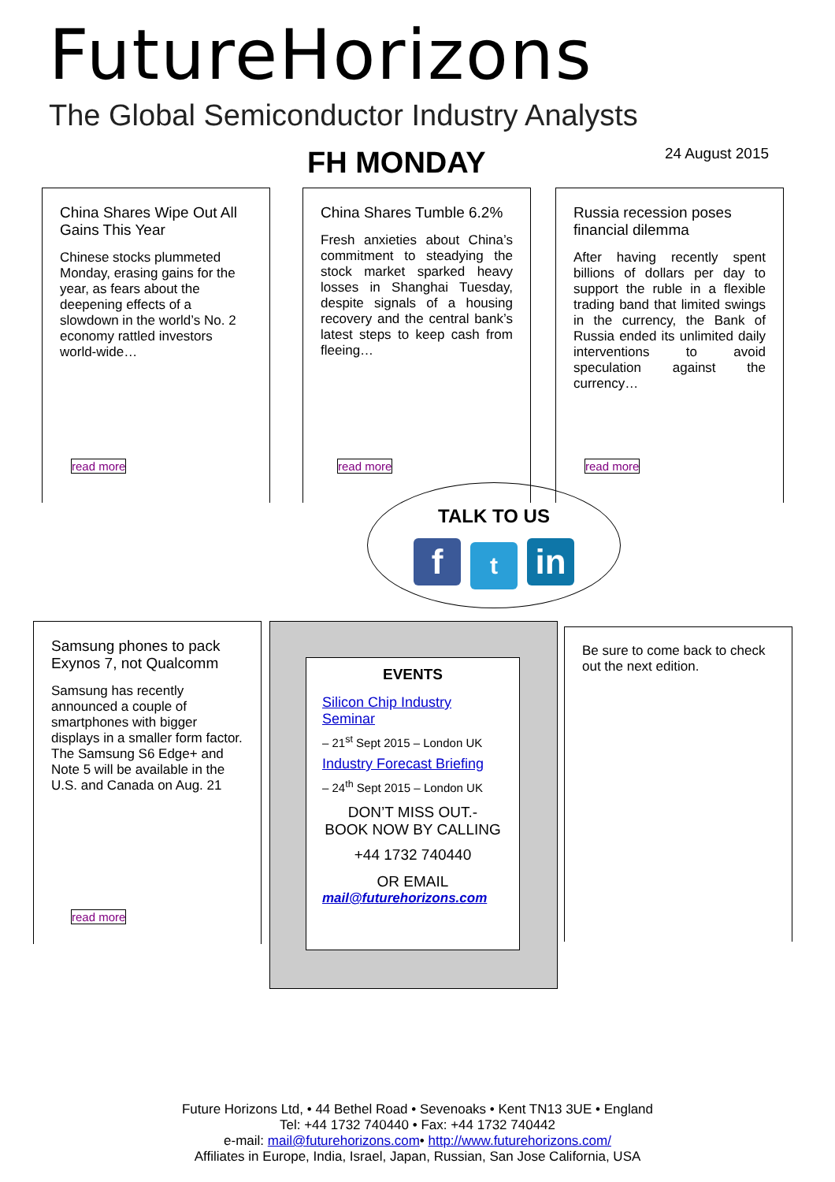FutureHorizons
The Global Semiconductor Industry Analysts
FH MONDAY 24 August 2015
China Shares Wipe Out All Gains This Year
Chinese stocks plummeted Monday, erasing gains for the year, as fears about the deepening effects of a slowdown in the world’s No. 2 economy rattled investors world-wide…
read more
China Shares Tumble 6.2%
Fresh anxieties about China’s commitment to steadying the stock market sparked heavy losses in Shanghai Tuesday, despite signals of a housing recovery and the central bank’s latest steps to keep cash from fleeing…
read more
Russia recession poses financial dilemma
After having recently spent billions of dollars per day to support the ruble in a flexible trading band that limited swings in the currency, the Bank of Russia ended its unlimited daily interventions to avoid speculation against the currency…
read more
TALK TO US
ft in
Samsung phones to pack Exynos 7, not Qualcomm
Samsung has recently announced a couple of smartphones with bigger displays in a smaller form factor. The Samsung S6 Edge+ and Note 5 will be available in the U.S. and Canada on Aug. 21
read more
EVENTS
Silicon Chip Industry Seminar
– 21<sup>st</sup> Sept 2015 – London UK
Industry Forecast Briefing
– 24<sup>th</sup> Sept 2015 – London UK
DON’T MISS OUT.-
BOOK NOW BY CALLING
+44 1732 740440
OR EMAIL
mail@futurehorizons.com
Be sure to come back to check out the next edition.
Future Horizons Ltd, • 44 Bethel Road • Sevenoaks • Kent TN13 3UE • England
Tel: +44 1732 740440 • Fax: +44 1732 740442
e-mail: mail@futurehorizons.com• http://www.futurehorizons.com/
Affiliates in Europe, India, Israel, Japan, Russian, San Jose California, USA